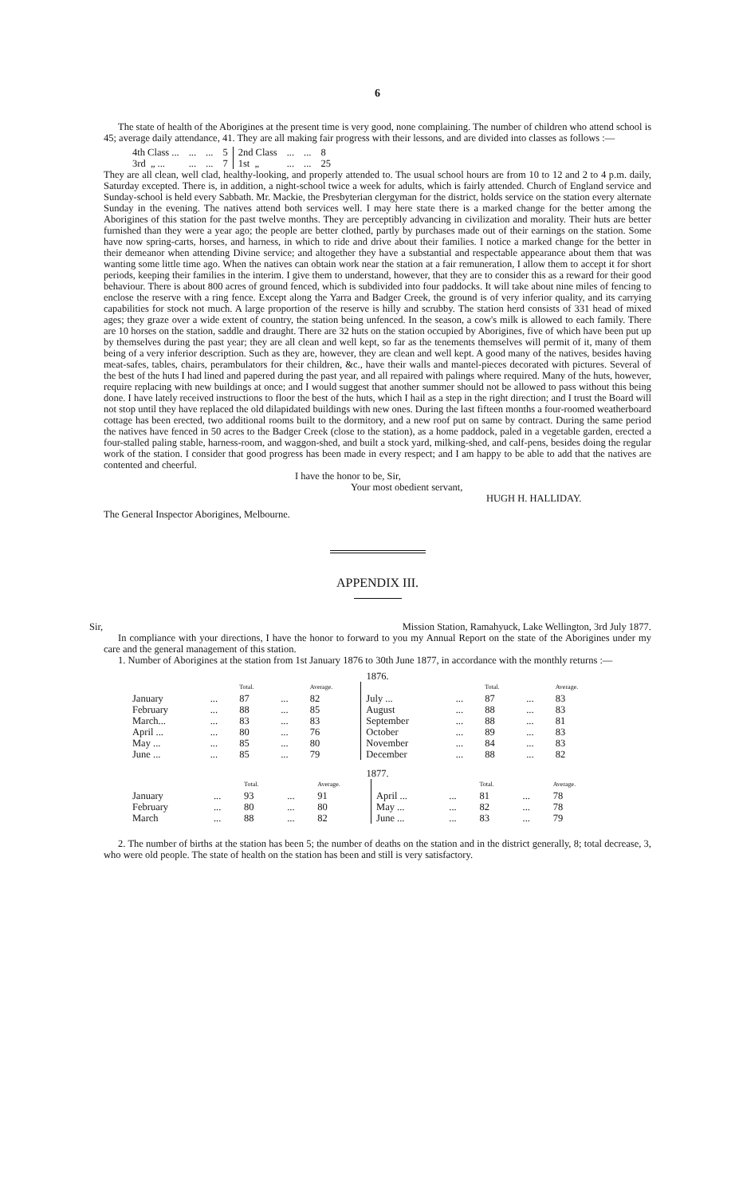6
The state of health of the Aborigines at the present time is very good, none complaining. The number of children who attend school is 45; average daily attendance, 41. They are all making fair progress with their lessons, and are divided into classes as follows :—
| 4th Class ... | ... | ... | 5 | 2nd Class | ... | ... | 8 |
| 3rd „ ... | ... | ... | 7 | 1st „ | ... | ... | 25 |
They are all clean, well clad, healthy-looking, and properly attended to. The usual school hours are from 10 to 12 and 2 to 4 p.m. daily, Saturday excepted. There is, in addition, a night-school twice a week for adults, which is fairly attended. Church of England service and Sunday-school is held every Sabbath. Mr. Mackie, the Presbyterian clergyman for the district, holds service on the station every alternate Sunday in the evening. The natives attend both services well. I may here state there is a marked change for the better among the Aborigines of this station for the past twelve months. They are perceptibly advancing in civilization and morality. Their huts are better furnished than they were a year ago; the people are better clothed, partly by purchases made out of their earnings on the station. Some have now spring-carts, horses, and harness, in which to ride and drive about their families. I notice a marked change for the better in their demeanor when attending Divine service; and altogether they have a substantial and respectable appearance about them that was wanting some little time ago. When the natives can obtain work near the station at a fair remuneration, I allow them to accept it for short periods, keeping their families in the interim. I give them to understand, however, that they are to consider this as a reward for their good behaviour. There is about 800 acres of ground fenced, which is subdivided into four paddocks. It will take about nine miles of fencing to enclose the reserve with a ring fence. Except along the Yarra and Badger Creek, the ground is of very inferior quality, and its carrying capabilities for stock not much. A large proportion of the reserve is hilly and scrubby. The station herd consists of 331 head of mixed ages; they graze over a wide extent of country, the station being unfenced. In the season, a cow's milk is allowed to each family. There are 10 horses on the station, saddle and draught. There are 32 huts on the station occupied by Aborigines, five of which have been put up by themselves during the past year; they are all clean and well kept, so far as the tenements themselves will permit of it, many of them being of a very inferior description. Such as they are, however, they are clean and well kept. A good many of the natives, besides having meat-safes, tables, chairs, perambulators for their children, &c., have their walls and mantel-pieces decorated with pictures. Several of the best of the huts I had lined and papered during the past year, and all repaired with palings where required. Many of the huts, however, require replacing with new buildings at once; and I would suggest that another summer should not be allowed to pass without this being done. I have lately received instructions to floor the best of the huts, which I hail as a step in the right direction; and I trust the Board will not stop until they have replaced the old dilapidated buildings with new ones. During the last fifteen months a four-roomed weatherboard cottage has been erected, two additional rooms built to the dormitory, and a new roof put on same by contract. During the same period the natives have fenced in 50 acres to the Badger Creek (close to the station), as a home paddock, paled in a vegetable garden, erected a four-stalled paling stable, harness-room, and waggon-shed, and built a stock yard, milking-shed, and calf-pens, besides doing the regular work of the station. I consider that good progress has been made in every respect; and I am happy to be able to add that the natives are contented and cheerful.
I have the honor to be, Sir,
Your most obedient servant,
HUGH H. HALLIDAY.
The General Inspector Aborigines, Melbourne.
APPENDIX III.
Sir, Mission Station, Ramahyuck, Lake Wellington, 3rd July 1877.
In compliance with your directions, I have the honor to forward to you my Annual Report on the state of the Aborigines under my care and the general management of this station.
1. Number of Aborigines at the station from 1st January 1876 to 30th June 1877, in accordance with the monthly returns :—
1876.
| | | Total. | | Average. | | | Total. | | Average. |
| January | ... | 87 | ... | 82 | July ... | ... | 87 | ... | 83 |
| February | ... | 88 | ... | 85 | August | ... | 88 | ... | 83 |
| March... | ... | 83 | ... | 83 | September | ... | 88 | ... | 81 |
| April ... | ... | 80 | ... | 76 | October | ... | 89 | ... | 83 |
| May ... | ... | 85 | ... | 80 | November | ... | 84 | ... | 83 |
| June ... | ... | 85 | ... | 79 | December | ... | 88 | ... | 82 |
1877.
| | | Total. | | Average. | | | Total. | | Average. |
| January | ... | 93 | ... | 91 | April ... | ... | 81 | ... | 78 |
| February | ... | 80 | ... | 80 | May ... | ... | 82 | ... | 78 |
| March | ... | 88 | ... | 82 | June ... | ... | 83 | ... | 79 |
2. The number of births at the station has been 5; the number of deaths on the station and in the district generally, 8; total decrease, 3, who were old people. The state of health on the station has been and still is very satisfactory.